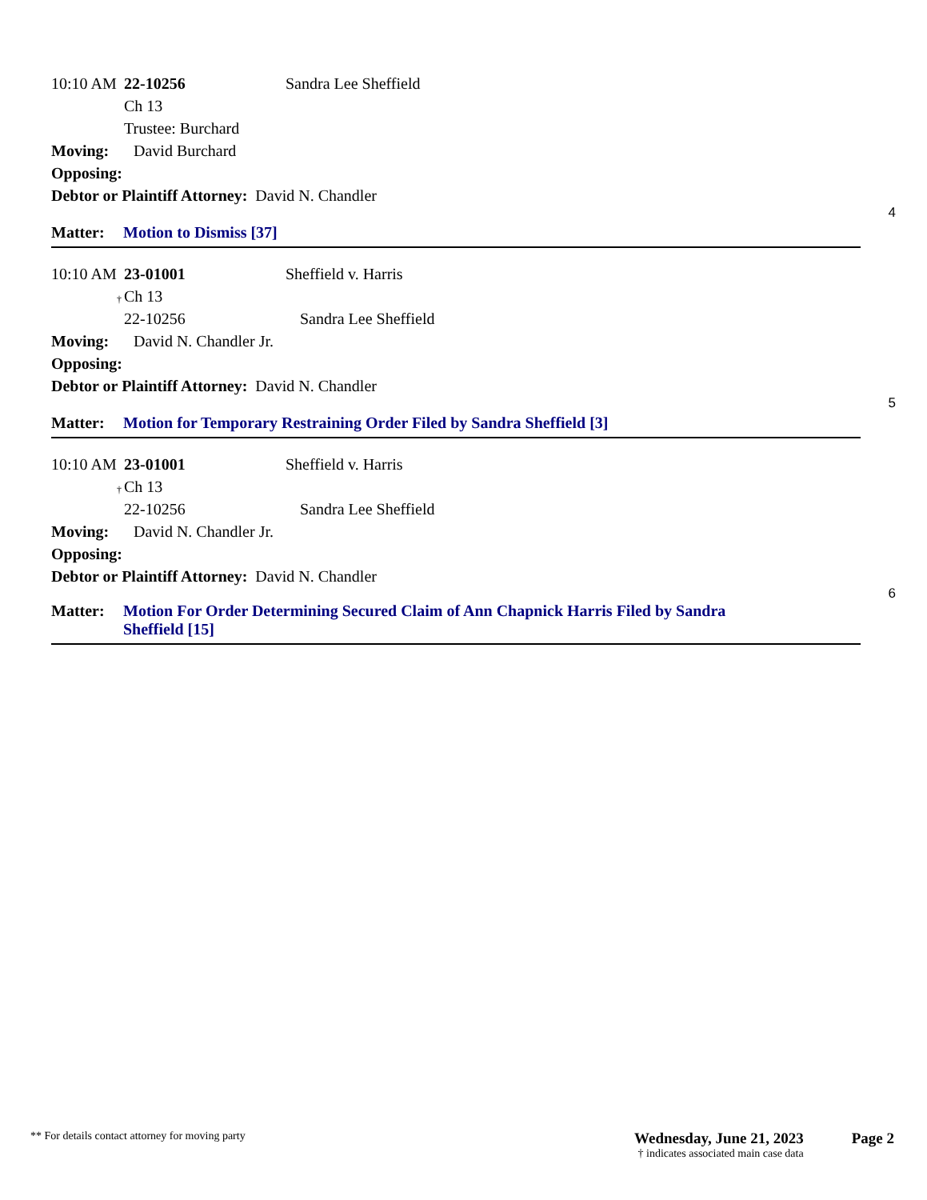10:10 AM 22-10256 Sandra Lee Sheffield
Ch 13
Trustee: Burchard
Moving: David Burchard
Opposing:
Debtor or Plaintiff Attorney: David N. Chandler
4
Matter: Motion to Dismiss [37]
10:10 AM 23-01001 Sheffield v. Harris
† Ch 13
22-10256 Sandra Lee Sheffield
Moving: David N. Chandler Jr.
Opposing:
Debtor or Plaintiff Attorney: David N. Chandler
5
Matter: Motion for Temporary Restraining Order Filed by Sandra Sheffield [3]
10:10 AM 23-01001 Sheffield v. Harris
† Ch 13
22-10256 Sandra Lee Sheffield
Moving: David N. Chandler Jr.
Opposing:
Debtor or Plaintiff Attorney: David N. Chandler
6
Matter: Motion For Order Determining Secured Claim of Ann Chapnick Harris Filed by Sandra Sheffield [15]
** For details contact attorney for moving party Wednesday, June 21, 2023
† indicates associated main case data Page 2